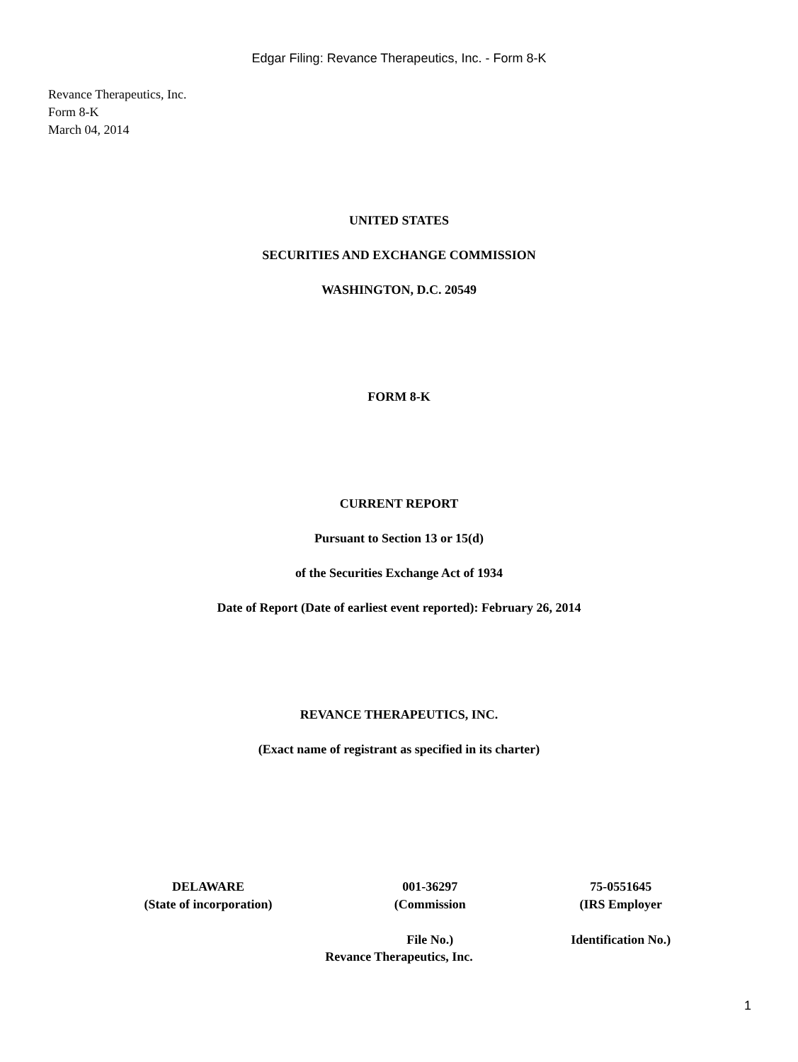Edgar Filing: Revance Therapeutics, Inc. - Form 8-K
Revance Therapeutics, Inc.
Form 8-K
March 04, 2014
UNITED STATES
SECURITIES AND EXCHANGE COMMISSION
WASHINGTON, D.C. 20549
FORM 8-K
CURRENT REPORT
Pursuant to Section 13 or 15(d)
of the Securities Exchange Act of 1934
Date of Report (Date of earliest event reported): February 26, 2014
REVANCE THERAPEUTICS, INC.
(Exact name of registrant as specified in its charter)
| DELAWARE (State of incorporation) | 001-36297 (Commission File No.) | 75-0551645 (IRS Employer Identification No.) |
Revance Therapeutics, Inc.
1